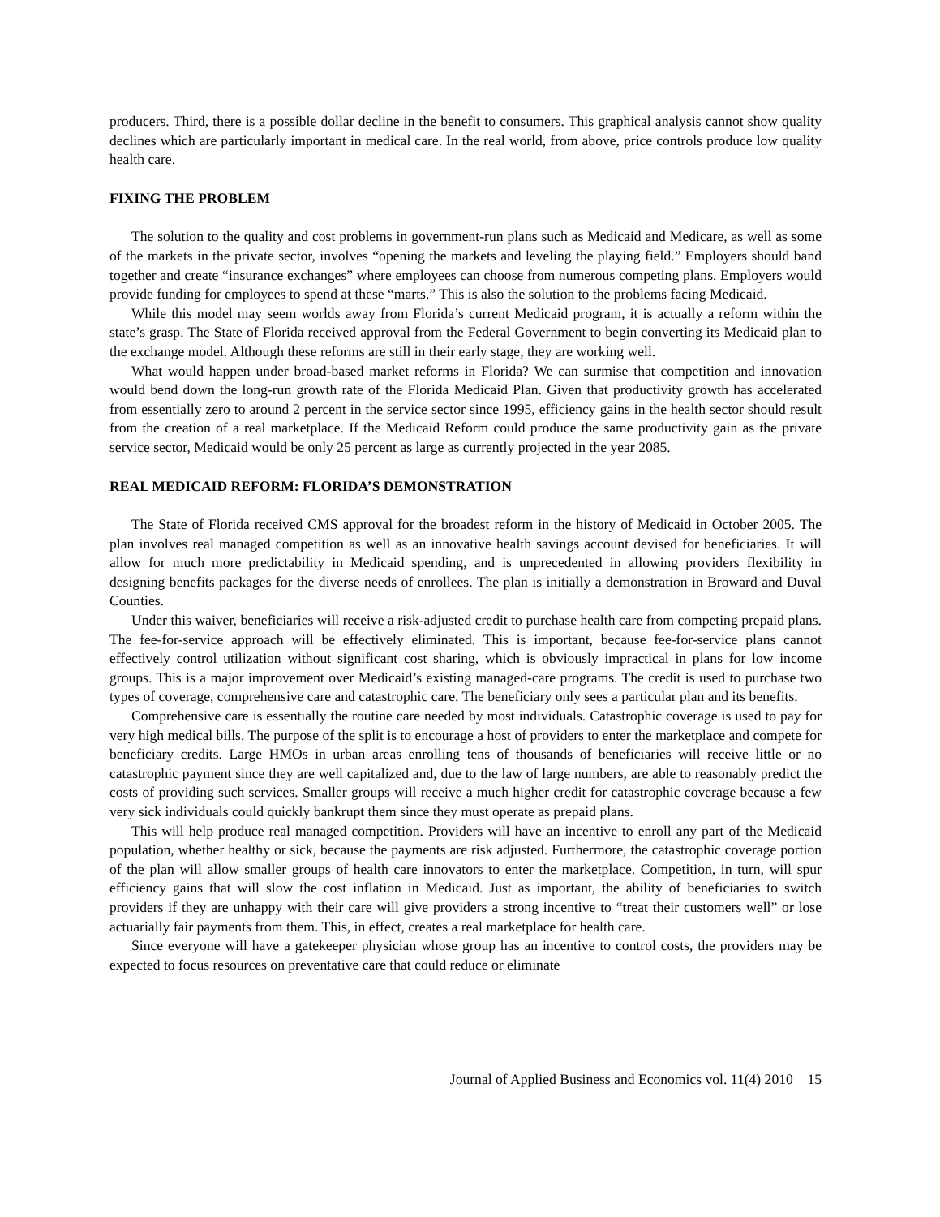producers. Third, there is a possible dollar decline in the benefit to consumers. This graphical analysis cannot show quality declines which are particularly important in medical care. In the real world, from above, price controls produce low quality health care.
FIXING THE PROBLEM
The solution to the quality and cost problems in government-run plans such as Medicaid and Medicare, as well as some of the markets in the private sector, involves “opening the markets and leveling the playing field.” Employers should band together and create “insurance exchanges” where employees can choose from numerous competing plans. Employers would provide funding for employees to spend at these “marts.” This is also the solution to the problems facing Medicaid.
While this model may seem worlds away from Florida’s current Medicaid program, it is actually a reform within the state’s grasp. The State of Florida received approval from the Federal Government to begin converting its Medicaid plan to the exchange model. Although these reforms are still in their early stage, they are working well.
What would happen under broad-based market reforms in Florida? We can surmise that competition and innovation would bend down the long-run growth rate of the Florida Medicaid Plan. Given that productivity growth has accelerated from essentially zero to around 2 percent in the service sector since 1995, efficiency gains in the health sector should result from the creation of a real marketplace. If the Medicaid Reform could produce the same productivity gain as the private service sector, Medicaid would be only 25 percent as large as currently projected in the year 2085.
REAL MEDICAID REFORM: FLORIDA’S DEMONSTRATION
The State of Florida received CMS approval for the broadest reform in the history of Medicaid in October 2005. The plan involves real managed competition as well as an innovative health savings account devised for beneficiaries. It will allow for much more predictability in Medicaid spending, and is unprecedented in allowing providers flexibility in designing benefits packages for the diverse needs of enrollees. The plan is initially a demonstration in Broward and Duval Counties.
Under this waiver, beneficiaries will receive a risk-adjusted credit to purchase health care from competing prepaid plans. The fee-for-service approach will be effectively eliminated. This is important, because fee-for-service plans cannot effectively control utilization without significant cost sharing, which is obviously impractical in plans for low income groups. This is a major improvement over Medicaid’s existing managed-care programs. The credit is used to purchase two types of coverage, comprehensive care and catastrophic care. The beneficiary only sees a particular plan and its benefits.
Comprehensive care is essentially the routine care needed by most individuals. Catastrophic coverage is used to pay for very high medical bills. The purpose of the split is to encourage a host of providers to enter the marketplace and compete for beneficiary credits. Large HMOs in urban areas enrolling tens of thousands of beneficiaries will receive little or no catastrophic payment since they are well capitalized and, due to the law of large numbers, are able to reasonably predict the costs of providing such services. Smaller groups will receive a much higher credit for catastrophic coverage because a few very sick individuals could quickly bankrupt them since they must operate as prepaid plans.
This will help produce real managed competition. Providers will have an incentive to enroll any part of the Medicaid population, whether healthy or sick, because the payments are risk adjusted. Furthermore, the catastrophic coverage portion of the plan will allow smaller groups of health care innovators to enter the marketplace. Competition, in turn, will spur efficiency gains that will slow the cost inflation in Medicaid. Just as important, the ability of beneficiaries to switch providers if they are unhappy with their care will give providers a strong incentive to “treat their customers well” or lose actuarially fair payments from them. This, in effect, creates a real marketplace for health care.
Since everyone will have a gatekeeper physician whose group has an incentive to control costs, the providers may be expected to focus resources on preventative care that could reduce or eliminate
Journal of Applied Business and Economics vol. 11(4) 2010 15